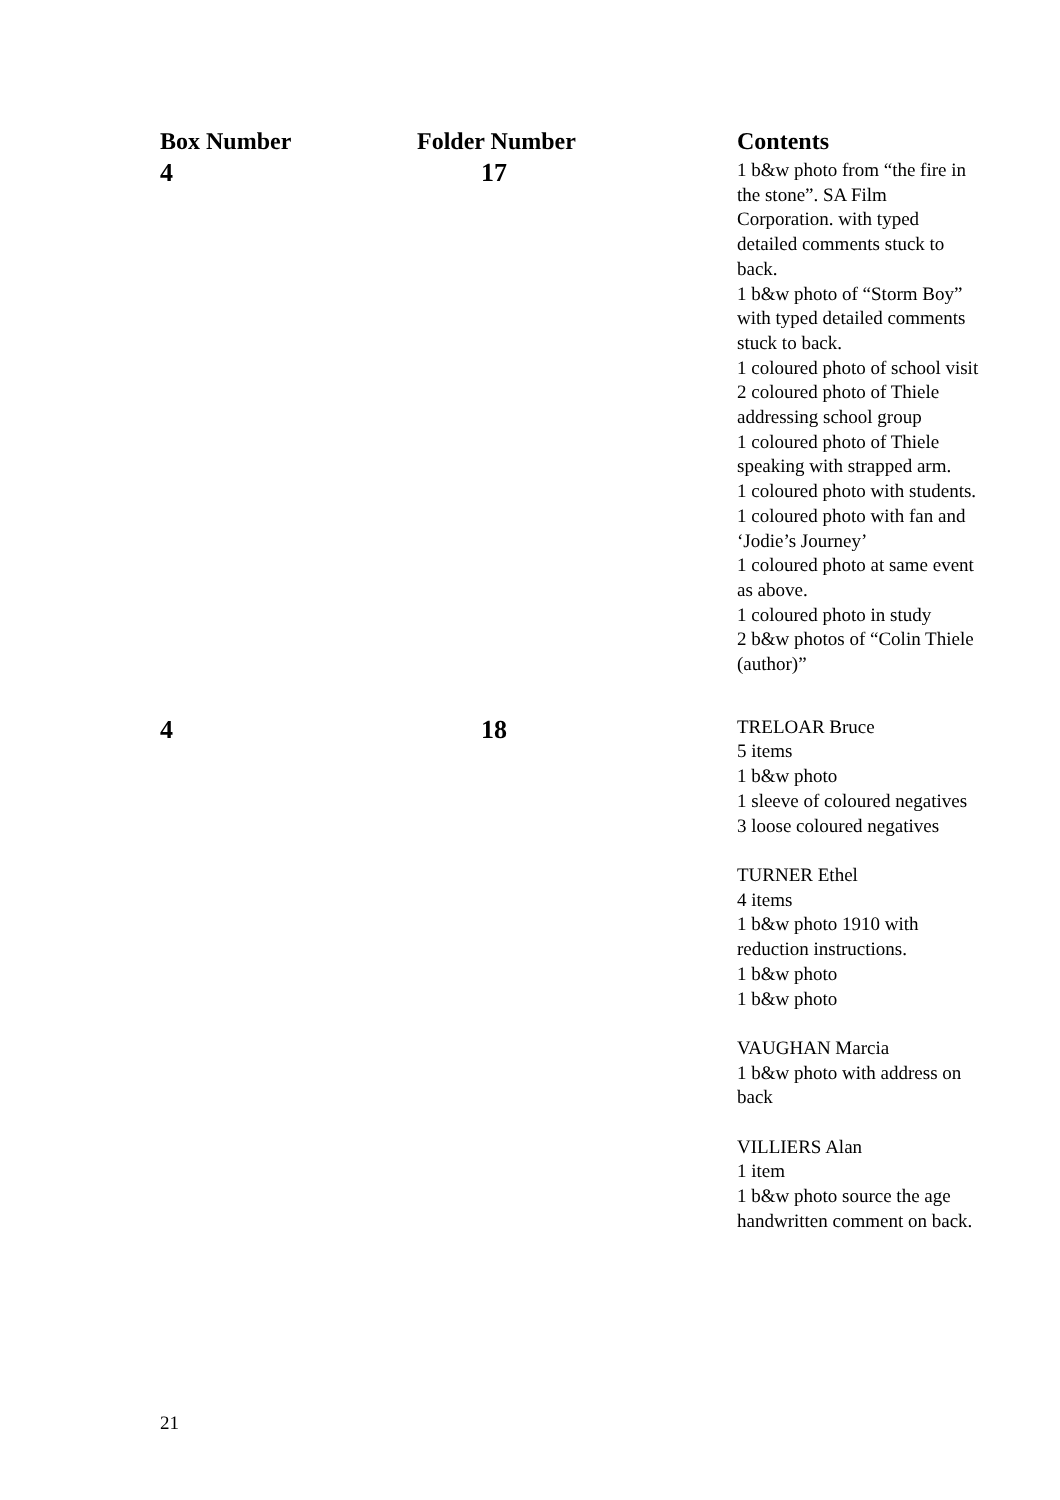| Box Number | Folder Number | Contents |
| --- | --- | --- |
| 4 | 17 | 1 b&w photo from “the fire in the stone”. SA Film Corporation. with typed detailed comments stuck to back. 1 b&w photo of “Storm Boy” with typed detailed comments stuck to back. 1 coloured photo of school visit 2 coloured photo of Thiele addressing school group 1 coloured photo of Thiele speaking with strapped arm. 1 coloured photo with students. 1 coloured photo with fan and ‘Jodie’s Journey’ 1 coloured photo at same event as above. 1 coloured photo in study 2 b&w photos of “Colin Thiele (author)” |
| 4 | 18 | TRELOAR Bruce 5 items 1 b&w photo 1 sleeve of coloured negatives 3 loose coloured negatives TURNER Ethel 4 items 1 b&w photo 1910 with reduction instructions. 1 b&w photo 1 b&w photo VAUGHAN Marcia 1 b&w photo with address on back VILLIERS Alan 1 item 1 b&w photo source the age handwritten comment on back. |
21